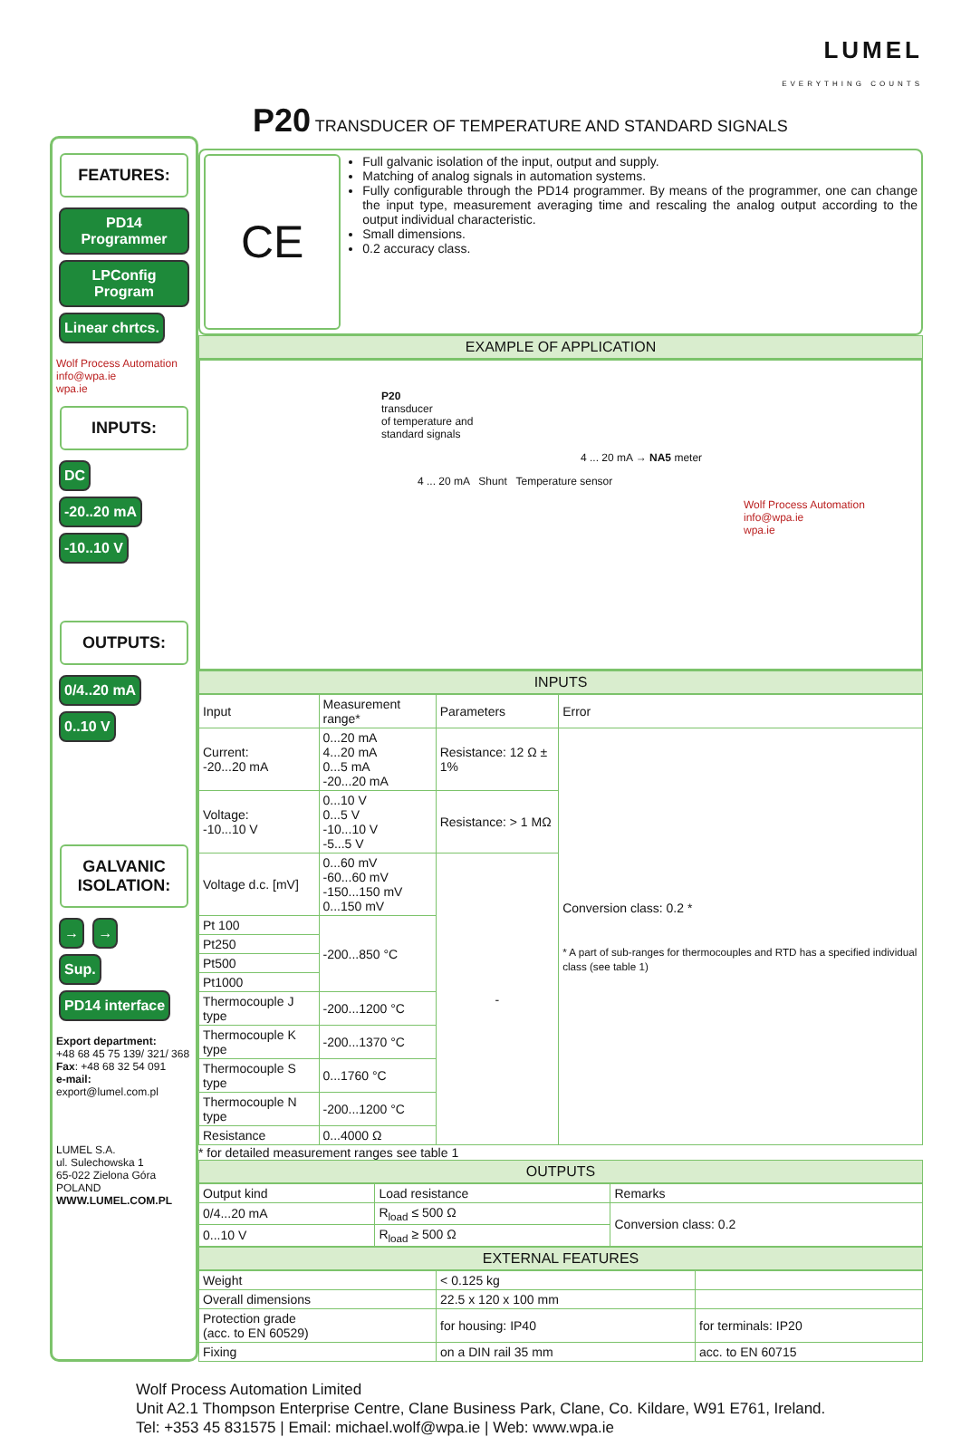FEATURES:
PD14 Programmer LPConfig Program Linear chrtcs.
Wolf Process Automation
info@wpa.ie
wpa.ie
INPUTS:
DC
-20..20 mA -10..10 V
OUTPUTS:
0/4..20 mA 0..10 V
GALVANIC ISOLATION:
→ →
Sup. PD14 interface
Export department:
+48 68 45 75 139/ 321/ 368
Fax: +48 68 32 54 091
e-mail: export@lumel.com.pl
LUMEL S.A.
ul. Sulechowska 1
65-022 Zielona Góra
POLAND
WWW.LUMEL.COM.PL
LUMEL
EVERYTHING COUNTS
P20 TRANSDUCER OF TEMPERATURE AND STANDARD SIGNALS
CE
Full galvanic isolation of the input, output and supply.
Matching of analog signals in automation systems.
Fully configurable through the PD14 programmer. By means of the programmer, one can change the input type, measurement averaging time and rescaling the analog output according to the output individual characteristic.
Small dimensions.
0.2 accuracy class.
EXAMPLE OF APPLICATION
P20
transducer
of temperature and
standard signals
4 ... 20 mA → NA5 meter
4 ... 20 mA Shunt Temperature sensor
Wolf Process Automation
info@wpa.ie
wpa.ie
INPUTS
| Input | Measurement range* | Parameters | Error |
| --- | --- | --- | --- |
| Current: -20...20 mA | 0...20 mA 4...20 mA 0...5 mA -20...20 mA | Resistance: 12 Ω ± 1% | Conversion class: 0.2 * * A part of sub-ranges for thermocouples and RTD has a specified individual class (see table 1) |
| Voltage: -10...10 V | 0...10 V 0...5 V -10...10 V -5...5 V | Resistance: > 1 MΩ | |
| Voltage d.c. [mV] | 0...60 mV -60...60 mV -150...150 mV 0...150 mV | - | |
| Pt 100 | -200...850 °C | | |
| Pt250 | | | |
| Pt500 | | | |
| Pt1000 | | | |
| Thermocouple J type | -200...1200 °C | | |
| Thermocouple K type | -200...1370 °C | | |
| Thermocouple S type | 0...1760 °C | | |
| Thermocouple N type | -200...1200 °C | | |
| Resistance | 0...4000 Ω | | |
* for detailed measurement ranges see table 1
OUTPUTS
| Output kind | Load resistance | Remarks |
| --- | --- | --- |
| 0/4...20 mA | R<sub>load</sub> ≤ 500 Ω | Conversion class: 0.2 |
| 0...10 V | R<sub>load</sub> ≥ 500 Ω | |
EXTERNAL FEATURES
| Weight | < 0.125 kg | |
| Overall dimensions | 22.5 x 120 x 100 mm | |
| Protection grade (acc. to EN 60529) | for housing: IP40 | for terminals: IP20 |
| Fixing | on a DIN rail 35 mm | acc. to EN 60715 |
Wolf Process Automation Limited
Unit A2.1 Thompson Enterprise Centre, Clane Business Park, Clane, Co. Kildare, W91 E761, Ireland.
Tel: +353 45 831575 | Email: michael.wolf@wpa.ie | Web: www.wpa.ie